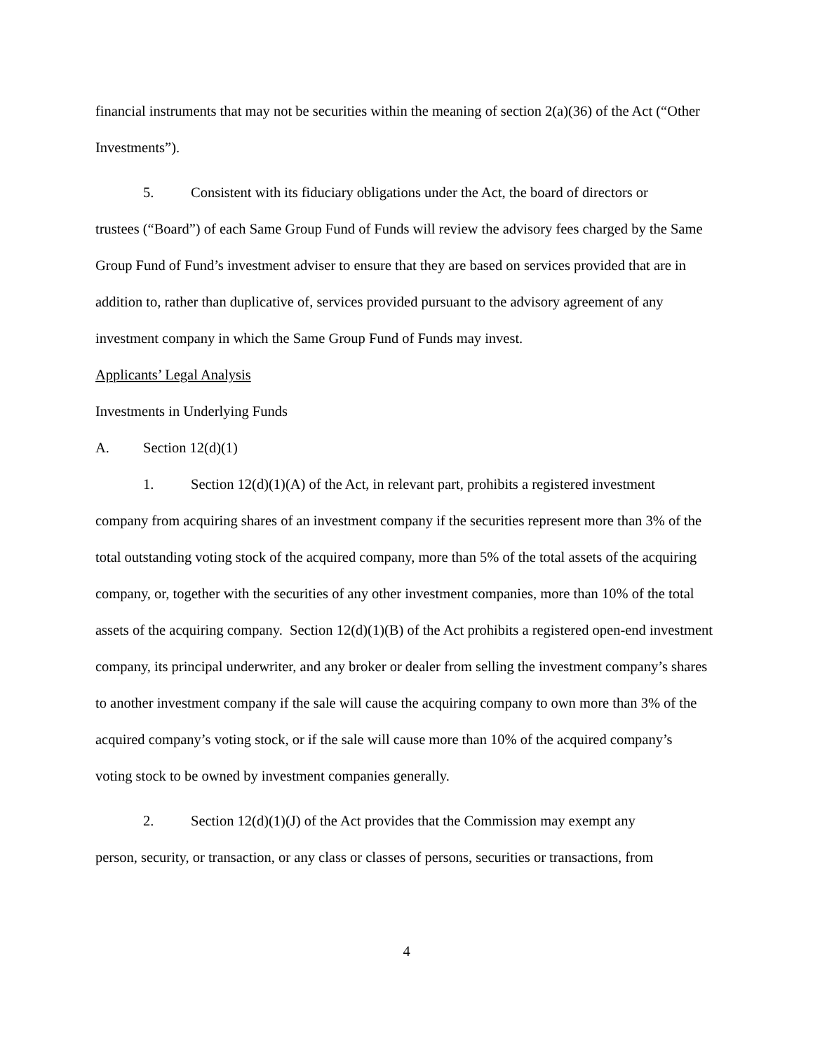financial instruments that may not be securities within the meaning of section 2(a)(36) of the Act (“Other Investments”).
5. Consistent with its fiduciary obligations under the Act, the board of directors or
trustees (“Board”) of each Same Group Fund of Funds will review the advisory fees charged by the Same Group Fund of Fund’s investment adviser to ensure that they are based on services provided that are in addition to, rather than duplicative of, services provided pursuant to the advisory agreement of any investment company in which the Same Group Fund of Funds may invest.
Applicants’ Legal Analysis
Investments in Underlying Funds
A. Section 12(d)(1)
1. Section 12(d)(1)(A) of the Act, in relevant part, prohibits a registered investment
company from acquiring shares of an investment company if the securities represent more than 3% of the total outstanding voting stock of the acquired company, more than 5% of the total assets of the acquiring company, or, together with the securities of any other investment companies, more than 10% of the total assets of the acquiring company. Section 12(d)(1)(B) of the Act prohibits a registered open-end investment company, its principal underwriter, and any broker or dealer from selling the investment company’s shares to another investment company if the sale will cause the acquiring company to own more than 3% of the acquired company’s voting stock, or if the sale will cause more than 10% of the acquired company’s voting stock to be owned by investment companies generally.
2. Section 12(d)(1)(J) of the Act provides that the Commission may exempt any
person, security, or transaction, or any class or classes of persons, securities or transactions, from
4